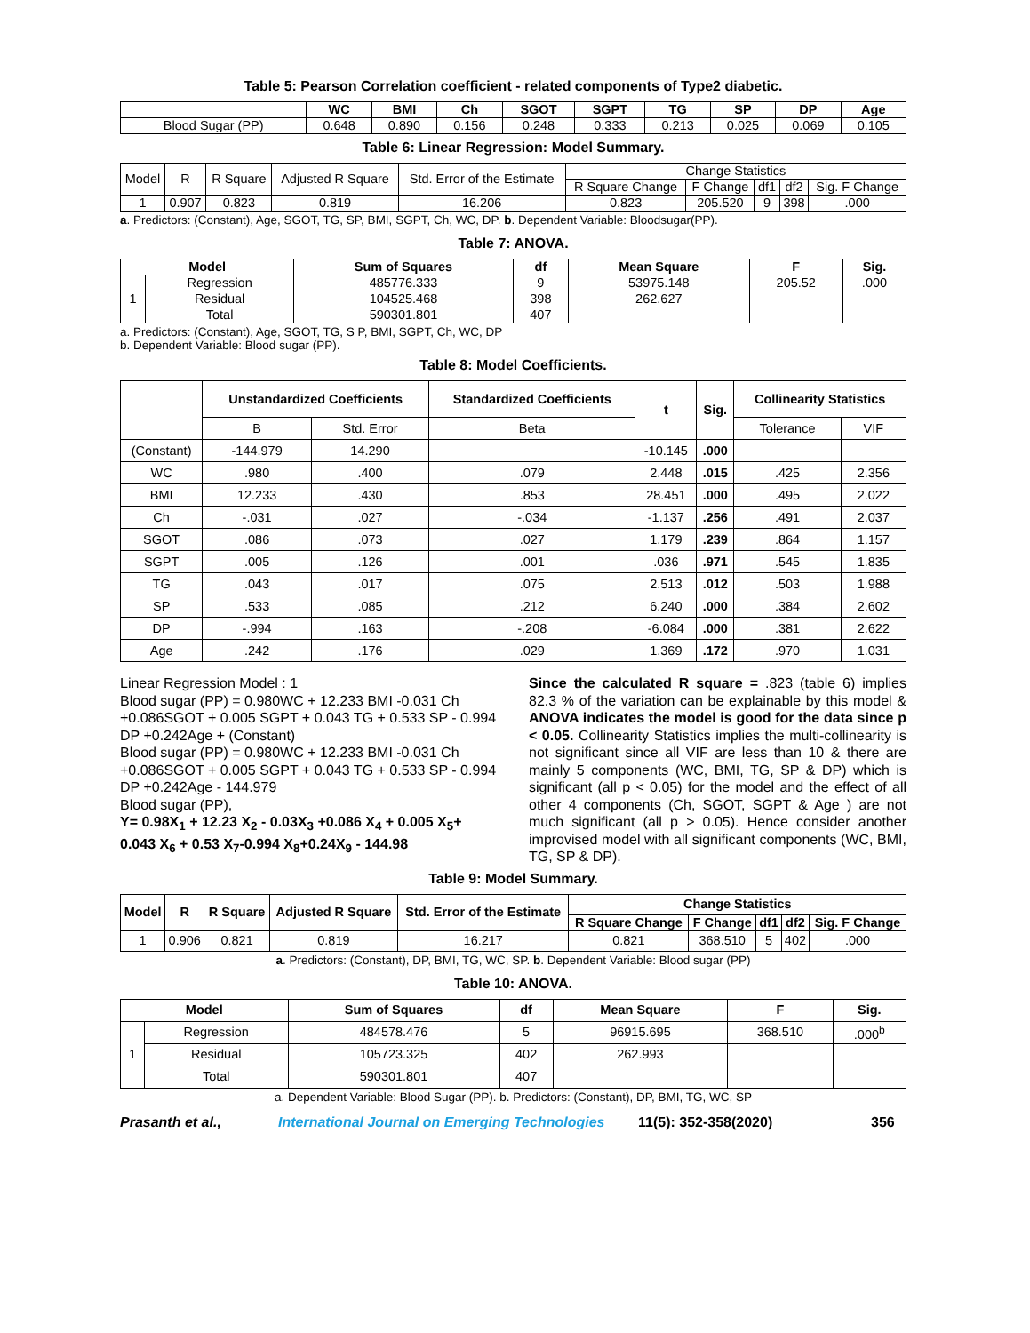Table 5: Pearson Correlation coefficient - related components of Type2 diabetic.
| | WC | BMI | Ch | SGOT | SGPT | TG | SP | DP | Age |
| --- | --- | --- | --- | --- | --- | --- | --- | --- | --- |
| Blood Sugar (PP) | 0.648 | 0.890 | 0.156 | 0.248 | 0.333 | 0.213 | 0.025 | 0.069 | 0.105 |
Table 6: Linear Regression: Model Summary.
| Model | R | R Square | Adjusted R Square | Std. Error of the Estimate | Change Statistics | | | | |
| | | | | | R Square Change | F Change | df1 | df2 | Sig. F Change |
| 1 | 0.907 | 0.823 | 0.819 | 16.206 | 0.823 | 205.520 | 9 | 398 | .000 |
a. Predictors: (Constant), Age, SGOT, TG, SP, BMI, SGPT, Ch, WC, DP. b. Dependent Variable: Bloodsugar(PP).
Table 7: ANOVA.
| Model | | Sum of Squares | df | Mean Square | F | Sig. |
| --- | --- | --- | --- | --- | --- | --- |
| 1 | Regression | 485776.333 | 9 | 53975.148 | 205.52 | .000 |
| | Residual | 104525.468 | 398 | 262.627 | | |
| | Total | 590301.801 | 407 | | | |
a. Predictors: (Constant), Age, SGOT, TG, S P, BMI, SGPT, Ch, WC, DP
b. Dependent Variable: Blood sugar (PP).
Table 8: Model Coefficients.
| | Unstandardized Coefficients | | Standardized Coefficients | t | Sig. | Collinearity Statistics | |
| --- | --- | --- | --- | --- | --- | --- | --- |
| | B | Std. Error | Beta | | | Tolerance | VIF |
| (Constant) | -144.979 | 14.290 | | -10.145 | .000 | | |
| WC | .980 | .400 | .079 | 2.448 | .015 | .425 | 2.356 |
| BMI | 12.233 | .430 | .853 | 28.451 | .000 | .495 | 2.022 |
| Ch | -.031 | .027 | -.034 | -1.137 | .256 | .491 | 2.037 |
| SGOT | .086 | .073 | .027 | 1.179 | .239 | .864 | 1.157 |
| SGPT | .005 | .126 | .001 | .036 | .971 | .545 | 1.835 |
| TG | .043 | .017 | .075 | 2.513 | .012 | .503 | 1.988 |
| SP | .533 | .085 | .212 | 6.240 | .000 | .384 | 2.602 |
| DP | -.994 | .163 | -.208 | -6.084 | .000 | .381 | 2.622 |
| Age | .242 | .176 | .029 | 1.369 | .172 | .970 | 1.031 |
Linear Regression Model : 1
Blood sugar (PP) = 0.980WC + 12.233 BMI -0.031 Ch +0.086SGOT + 0.005 SGPT + 0.043 TG + 0.533 SP - 0.994 DP +0.242Age + (Constant)
Blood sugar (PP) = 0.980WC + 12.233 BMI -0.031 Ch +0.086SGOT + 0.005 SGPT + 0.043 TG + 0.533 SP - 0.994 DP +0.242Age - 144.979
Blood sugar (PP),
Y= 0.98X<sub>1</sub> + 12.23 X<sub>2</sub> - 0.03X<sub>3</sub> +0.086 X<sub>4</sub> + 0.005 X<sub>5</sub>+ 0.043 X<sub>6</sub> + 0.53 X<sub>7</sub>-0.994 X<sub>8</sub>+0.24X<sub>9</sub> - 144.98
Since the calculated R square = .823 (table 6) implies 82.3 % of the variation can be explainable by this model & ANOVA indicates the model is good for the data since p < 0.05. Collinearity Statistics implies the multi-collinearity is not significant since all VIF are less than 10 & there are mainly 5 components (WC, BMI, TG, SP & DP) which is significant (all p < 0.05) for the model and the effect of all other 4 components (Ch, SGOT, SGPT & Age ) are not much significant (all p > 0.05). Hence consider another improvised model with all significant components (WC, BMI, TG, SP & DP).
Table 9: Model Summary.
| Model | R | R Square | Adjusted R Square | Std. Error of the Estimate | Change Statistics | | | | |
| --- | --- | --- | --- | --- | --- | --- | --- | --- | --- |
| | | | | | R Square Change | F Change | df1 | df2 | Sig. F Change |
| 1 | 0.906 | 0.821 | 0.819 | 16.217 | 0.821 | 368.510 | 5 | 402 | .000 |
a. Predictors: (Constant), DP, BMI, TG, WC, SP. b. Dependent Variable: Blood sugar (PP)
Table 10: ANOVA.
| Model | | Sum of Squares | df | Mean Square | F | Sig. |
| --- | --- | --- | --- | --- | --- | --- |
| 1 | Regression | 484578.476 | 5 | 96915.695 | 368.510 | .000<sup>b</sup> |
| | Residual | 105723.325 | 402 | 262.993 | | |
| | Total | 590301.801 | 407 | | | |
a. Dependent Variable: Blood Sugar (PP). b. Predictors: (Constant), DP, BMI, TG, WC, SP
Prasanth et al., International Journal on Emerging Technologies 11(5): 352-358(2020) 356